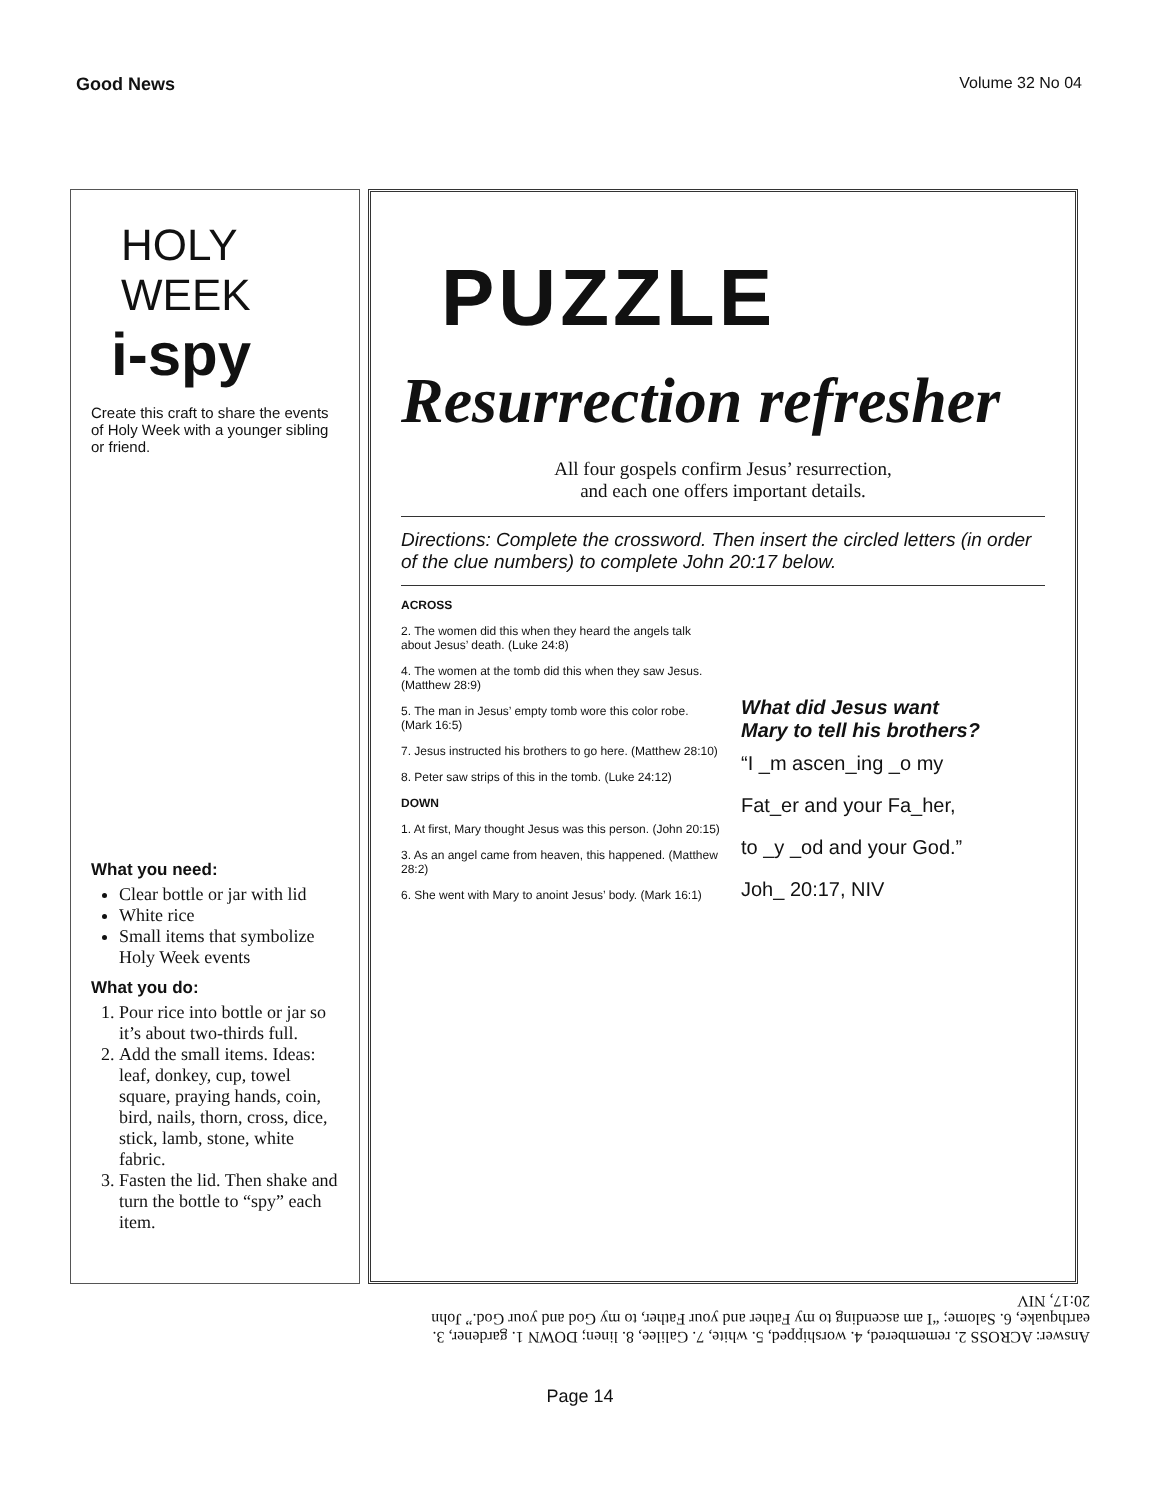Good News Volume 32 No 04
HOLY WEEK
i-spy
Create this craft to share the events of Holy Week with a younger sibling or friend.
What you need:
Clear bottle or jar with lid
White rice
Small items that symbolize Holy Week events
What you do:
1. Pour rice into bottle or jar so it’s about two-thirds full.
2. Add the small items. Ideas: leaf, donkey, cup, towel square, praying hands, coin, bird, nails, thorn, cross, dice, stick, lamb, stone, white fabric.
3. Fasten the lid. Then shake and turn the bottle to “spy” each item.
PUZZLE
Resurrection refresher
All four gospels confirm Jesus’ resurrection,
and each one offers important details.
Directions: Complete the crossword. Then insert the circled letters (in order of the clue numbers) to complete John 20:17 below.
ACROSS
2. The women did this when they heard the angels talk about Jesus’ death. (Luke 24:8)
4. The women at the tomb did this when they saw Jesus. (Matthew 28:9)
5. The man in Jesus’ empty tomb wore this color robe. (Mark 16:5)
7. Jesus instructed his brothers to go here. (Matthew 28:10)
8. Peter saw strips of this in the tomb. (Luke 24:12)
DOWN
1. At first, Mary thought Jesus was this person. (John 20:15)
3. As an angel came from heaven, this happened. (Matthew 28:2)
6. She went with Mary to anoint Jesus’ body. (Mark 16:1)
What did Jesus want
Mary to tell his brothers?
“I _m ascen_ing _o my
Fat_er and your Fa_her,
to _y _od and your God.”
Joh_ 20:17, NIV
Answer: ACROSS 2. remembered, 4. worshipped, 5. white, 7. Galilee, 8. linen; DOWN 1. gardener, 3. earthquake, 6. Salome; “I am ascending to my Father and your Father, to my God and your God.” John 20:17, NIV
Page 14